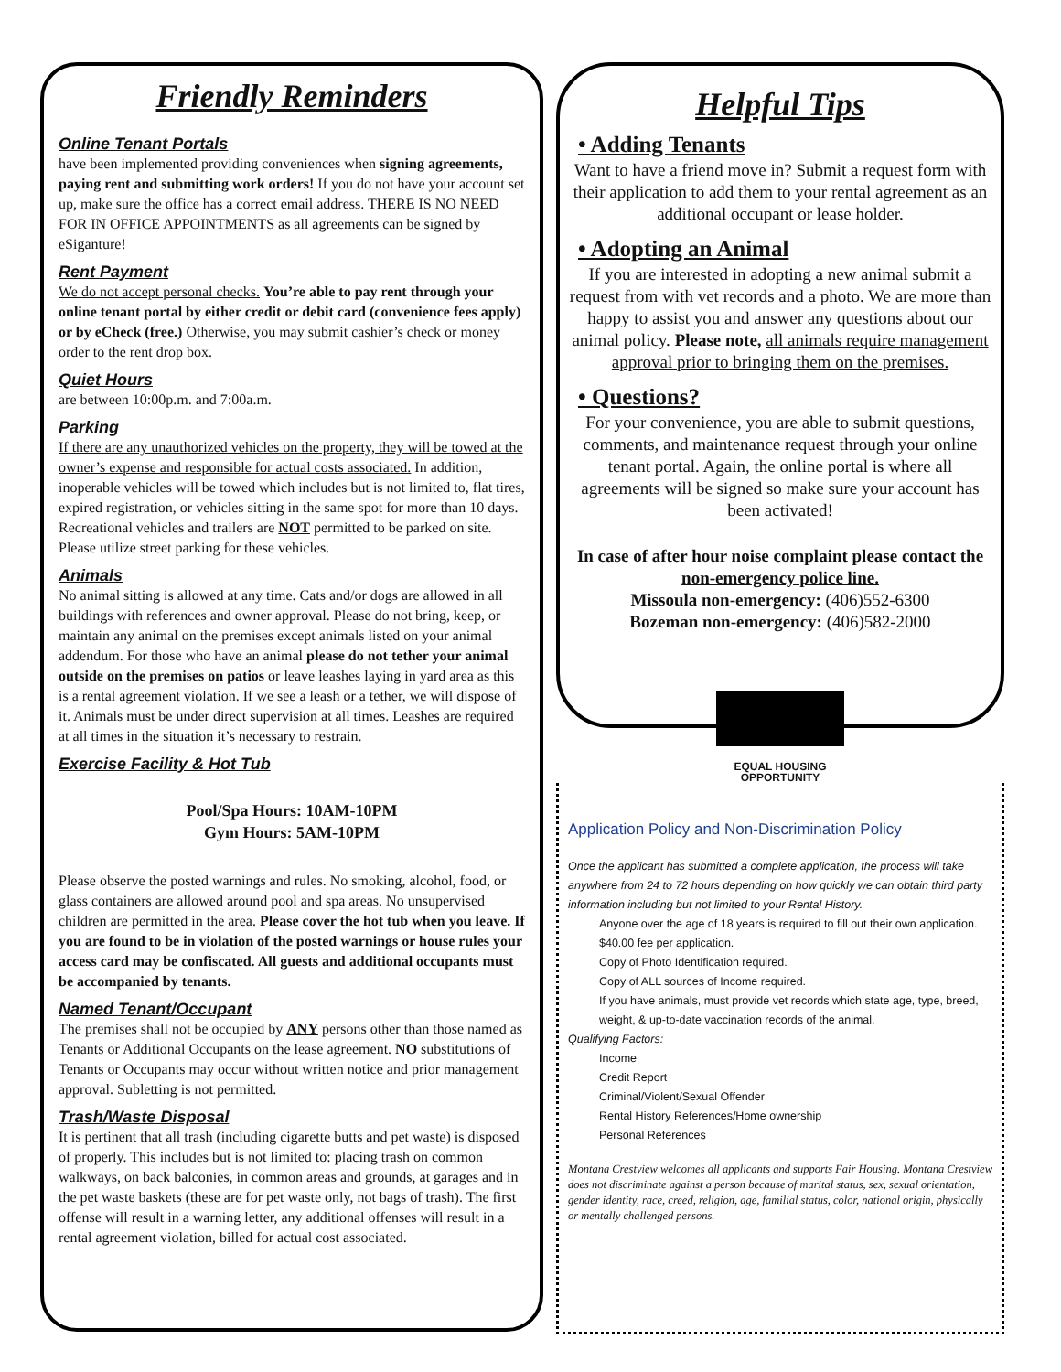Friendly Reminders
Online Tenant Portals
have been implemented providing conveniences when signing agreements, paying rent and submitting work orders! If you do not have your account set up, make sure the office has a correct email address. THERE IS NO NEED FOR IN OFFICE APPOINTMENTS as all agreements can be signed by eSiganture!
Rent Payment
We do not accept personal checks. You’re able to pay rent through your online tenant portal by either credit or debit card (convenience fees apply) or by eCheck (free.) Otherwise, you may submit cashier’s check or money order to the rent drop box.
Quiet Hours
are between 10:00p.m. and 7:00a.m.
Parking
If there are any unauthorized vehicles on the property, they will be towed at the owner’s expense and responsible for actual costs associated. In addition, inoperable vehicles will be towed which includes but is not limited to, flat tires, expired registration, or vehicles sitting in the same spot for more than 10 days. Recreational vehicles and trailers are NOT permitted to be parked on site. Please utilize street parking for these vehicles.
Animals
No animal sitting is allowed at any time. Cats and/or dogs are allowed in all buildings with references and owner approval. Please do not bring, keep, or maintain any animal on the premises except animals listed on your animal addendum. For those who have an animal please do not tether your animal outside on the premises on patios or leave leashes laying in yard area as this is a rental agreement violation. If we see a leash or a tether, we will dispose of it. Animals must be under direct supervision at all times. Leashes are required at all times in the situation it’s necessary to restrain.
Exercise Facility & Hot Tub
Pool/Spa Hours: 10AM-10PM
Gym Hours: 5AM-10PM
Please observe the posted warnings and rules. No smoking, alcohol, food, or glass containers are allowed around pool and spa areas. No unsupervised children are permitted in the area. Please cover the hot tub when you leave. If you are found to be in violation of the posted warnings or house rules your access card may be confiscated. All guests and additional occupants must be accompanied by tenants.
Named Tenant/Occupant
The premises shall not be occupied by ANY persons other than those named as Tenants or Additional Occupants on the lease agreement. NO substitutions of Tenants or Occupants may occur without written notice and prior management approval. Subletting is not permitted.
Trash/Waste Disposal
It is pertinent that all trash (including cigarette butts and pet waste) is disposed of properly. This includes but is not limited to: placing trash on common walkways, on back balconies, in common areas and grounds, at garages and in the pet waste baskets (these are for pet waste only, not bags of trash). The first offense will result in a warning letter, any additional offenses will result in a rental agreement violation, billed for actual cost associated.
Helpful Tips
• Adding Tenants
Want to have a friend move in? Submit a request form with their application to add them to your rental agreement as an additional occupant or lease holder.
• Adopting an Animal
If you are interested in adopting a new animal submit a request from with vet records and a photo. We are more than happy to assist you and answer any questions about our animal policy. Please note, all animals require management approval prior to bringing them on the premises.
• Questions?
For your convenience, you are able to submit questions, comments, and maintenance request through your online tenant portal. Again, the online portal is where all agreements will be signed so make sure your account has been activated!
In case of after hour noise complaint please contact the non-emergency police line.
Missoula non-emergency: (406)552-6300
Bozeman non-emergency: (406)582-2000
EQUAL HOUSING
OPPORTUNITY
Application Policy and Non-Discrimination Policy
Once the applicant has submitted a complete application, the process will take anywhere from 24 to 72 hours depending on how quickly we can obtain third party information including but not limited to your Rental History.
Anyone over the age of 18 years is required to fill out their own application.
$40.00 fee per application.
Copy of Photo Identification required.
Copy of ALL sources of Income required.
If you have animals, must provide vet records which state age, type, breed, weight, & up-to-date vaccination records of the animal.
Qualifying Factors:
Income
Credit Report
Criminal/Violent/Sexual Offender
Rental History References/Home ownership
Personal References
Montana Crestview welcomes all applicants and supports Fair Housing. Montana Crestview does not discriminate against a person because of marital status, sex, sexual orientation, gender identity, race, creed, religion, age, familial status, color, national origin, physically or mentally challenged persons.